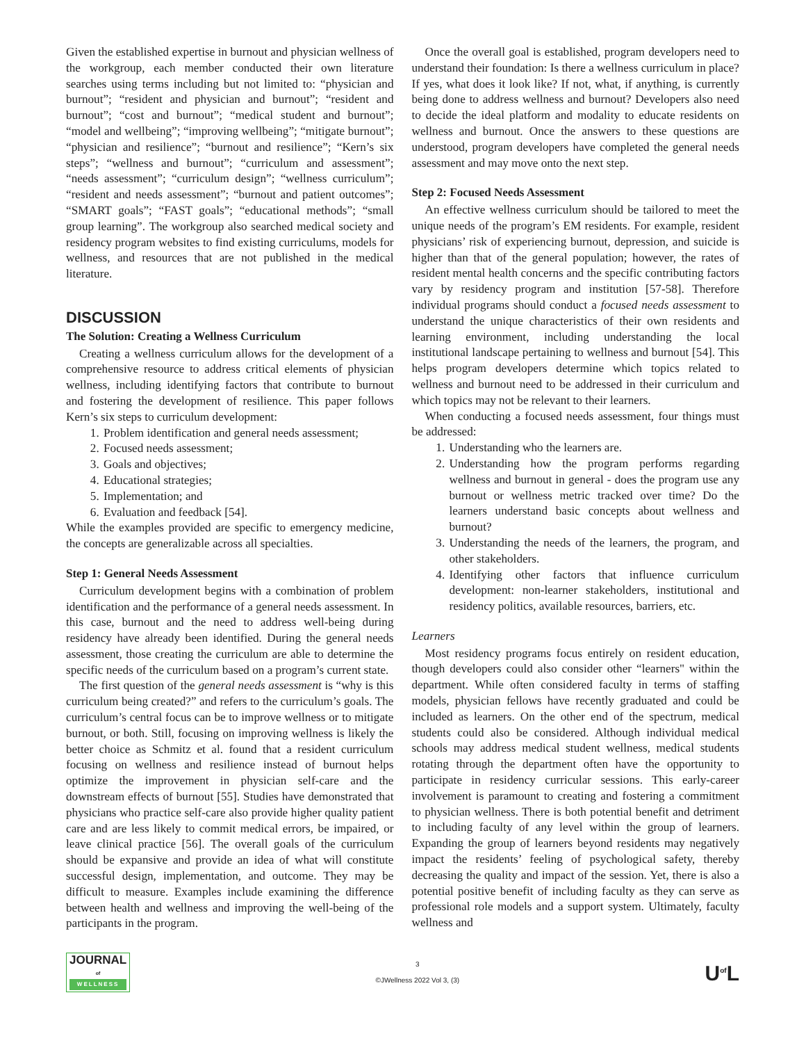Given the established expertise in burnout and physician wellness of the workgroup, each member conducted their own literature searches using terms including but not limited to: “physician and burnout”; “resident and physician and burnout”; “resident and burnout”; “cost and burnout”; “medical student and burnout”; “model and wellbeing”; “improving wellbeing”; “mitigate burnout”; “physician and resilience”; “burnout and resilience”; “Kern’s six steps”; “wellness and burnout”; “curriculum and assessment”; “needs assessment”; “curriculum design”; “wellness curriculum”; “resident and needs assessment”; “burnout and patient outcomes”; “SMART goals”; “FAST goals”; “educational methods”; “small group learning”. The workgroup also searched medical society and residency program websites to find existing curriculums, models for wellness, and resources that are not published in the medical literature.
DISCUSSION
The Solution: Creating a Wellness Curriculum
Creating a wellness curriculum allows for the development of a comprehensive resource to address critical elements of physician wellness, including identifying factors that contribute to burnout and fostering the development of resilience. This paper follows Kern’s six steps to curriculum development:
1. Problem identification and general needs assessment;
2. Focused needs assessment;
3. Goals and objectives;
4. Educational strategies;
5. Implementation; and
6. Evaluation and feedback [54].
While the examples provided are specific to emergency medicine, the concepts are generalizable across all specialties.
Step 1: General Needs Assessment
Curriculum development begins with a combination of problem identification and the performance of a general needs assessment. In this case, burnout and the need to address well-being during residency have already been identified. During the general needs assessment, those creating the curriculum are able to determine the specific needs of the curriculum based on a program’s current state.
The first question of the general needs assessment is “why is this curriculum being created?” and refers to the curriculum’s goals. The curriculum’s central focus can be to improve wellness or to mitigate burnout, or both. Still, focusing on improving wellness is likely the better choice as Schmitz et al. found that a resident curriculum focusing on wellness and resilience instead of burnout helps optimize the improvement in physician self-care and the downstream effects of burnout [55]. Studies have demonstrated that physicians who practice self-care also provide higher quality patient care and are less likely to commit medical errors, be impaired, or leave clinical practice [56]. The overall goals of the curriculum should be expansive and provide an idea of what will constitute successful design, implementation, and outcome. They may be difficult to measure. Examples include examining the difference between health and wellness and improving the well-being of the participants in the program.
Once the overall goal is established, program developers need to understand their foundation: Is there a wellness curriculum in place? If yes, what does it look like? If not, what, if anything, is currently being done to address wellness and burnout? Developers also need to decide the ideal platform and modality to educate residents on wellness and burnout. Once the answers to these questions are understood, program developers have completed the general needs assessment and may move onto the next step.
Step 2: Focused Needs Assessment
An effective wellness curriculum should be tailored to meet the unique needs of the program’s EM residents. For example, resident physicians’ risk of experiencing burnout, depression, and suicide is higher than that of the general population; however, the rates of resident mental health concerns and the specific contributing factors vary by residency program and institution [57-58]. Therefore individual programs should conduct a focused needs assessment to understand the unique characteristics of their own residents and learning environment, including understanding the local institutional landscape pertaining to wellness and burnout [54]. This helps program developers determine which topics related to wellness and burnout need to be addressed in their curriculum and which topics may not be relevant to their learners.
When conducting a focused needs assessment, four things must be addressed:
1. Understanding who the learners are.
2. Understanding how the program performs regarding wellness and burnout in general - does the program use any burnout or wellness metric tracked over time? Do the learners understand basic concepts about wellness and burnout?
3. Understanding the needs of the learners, the program, and other stakeholders.
4. Identifying other factors that influence curriculum development: non-learner stakeholders, institutional and residency politics, available resources, barriers, etc.
Learners
Most residency programs focus entirely on resident education, though developers could also consider other “learners" within the department. While often considered faculty in terms of staffing models, physician fellows have recently graduated and could be included as learners. On the other end of the spectrum, medical students could also be considered. Although individual medical schools may address medical student wellness, medical students rotating through the department often have the opportunity to participate in residency curricular sessions. This early-career involvement is paramount to creating and fostering a commitment to physician wellness. There is both potential benefit and detriment to including faculty of any level within the group of learners. Expanding the group of learners beyond residents may negatively impact the residents’ feeling of psychological safety, thereby decreasing the quality and impact of the session. Yet, there is also a potential positive benefit of including faculty as they can serve as professional role models and a support system. Ultimately, faculty wellness and
JOURNAL
of
WELLNESS
3
©JWellness 2022 Vol 3, (3)
U<sup>of</sup>L